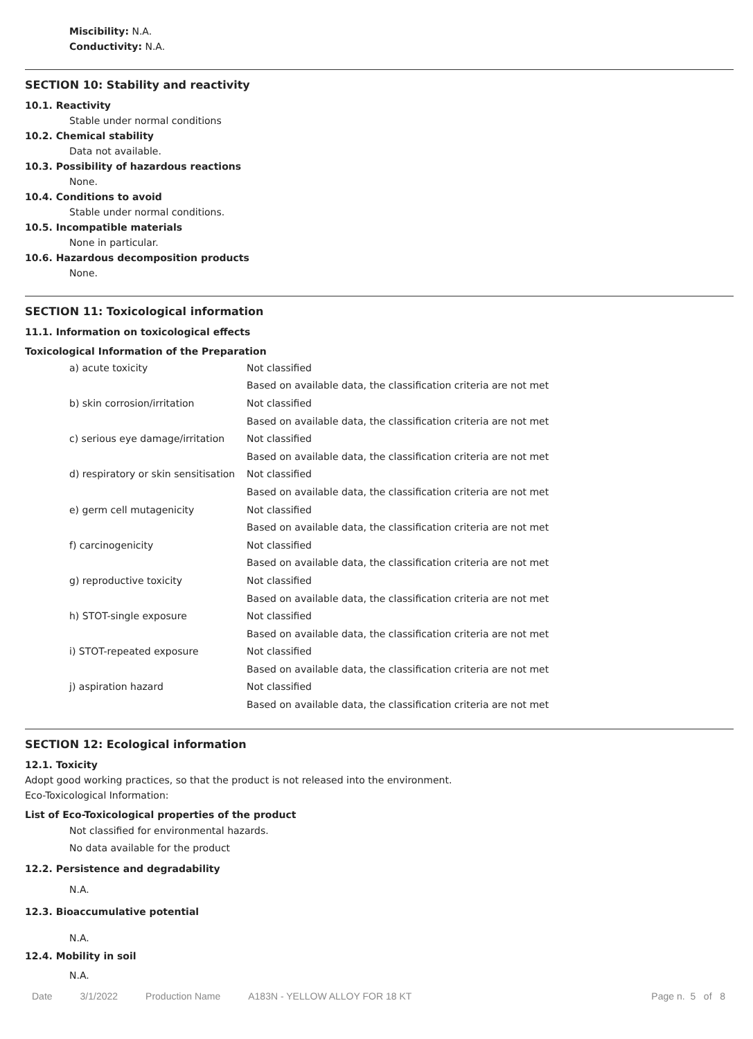Miscibility: N.A.
Conductivity: N.A.
SECTION 10: Stability and reactivity
10.1. Reactivity
Stable under normal conditions
10.2. Chemical stability
Data not available.
10.3. Possibility of hazardous reactions
None.
10.4. Conditions to avoid
Stable under normal conditions.
10.5. Incompatible materials
None in particular.
10.6. Hazardous decomposition products
None.
SECTION 11: Toxicological information
11.1. Information on toxicological effects
Toxicological Information of the Preparation
| a) acute toxicity | Not classified |
| | Based on available data, the classification criteria are not met |
| b) skin corrosion/irritation | Not classified |
| | Based on available data, the classification criteria are not met |
| c) serious eye damage/irritation | Not classified |
| | Based on available data, the classification criteria are not met |
| d) respiratory or skin sensitisation | Not classified |
| | Based on available data, the classification criteria are not met |
| e) germ cell mutagenicity | Not classified |
| | Based on available data, the classification criteria are not met |
| f) carcinogenicity | Not classified |
| | Based on available data, the classification criteria are not met |
| g) reproductive toxicity | Not classified |
| | Based on available data, the classification criteria are not met |
| h) STOT-single exposure | Not classified |
| | Based on available data, the classification criteria are not met |
| i) STOT-repeated exposure | Not classified |
| | Based on available data, the classification criteria are not met |
| j) aspiration hazard | Not classified |
| | Based on available data, the classification criteria are not met |
SECTION 12: Ecological information
12.1. Toxicity
Adopt good working practices, so that the product is not released into the environment.
Eco-Toxicological Information:
List of Eco-Toxicological properties of the product
Not classified for environmental hazards.
No data available for the product
12.2. Persistence and degradability
N.A.
12.3. Bioaccumulative potential
N.A.
12.4. Mobility in soil
N.A.
Date 3/1/2022 Production Name A183N - YELLOW ALLOY FOR 18 KT Page n. 5 of 8